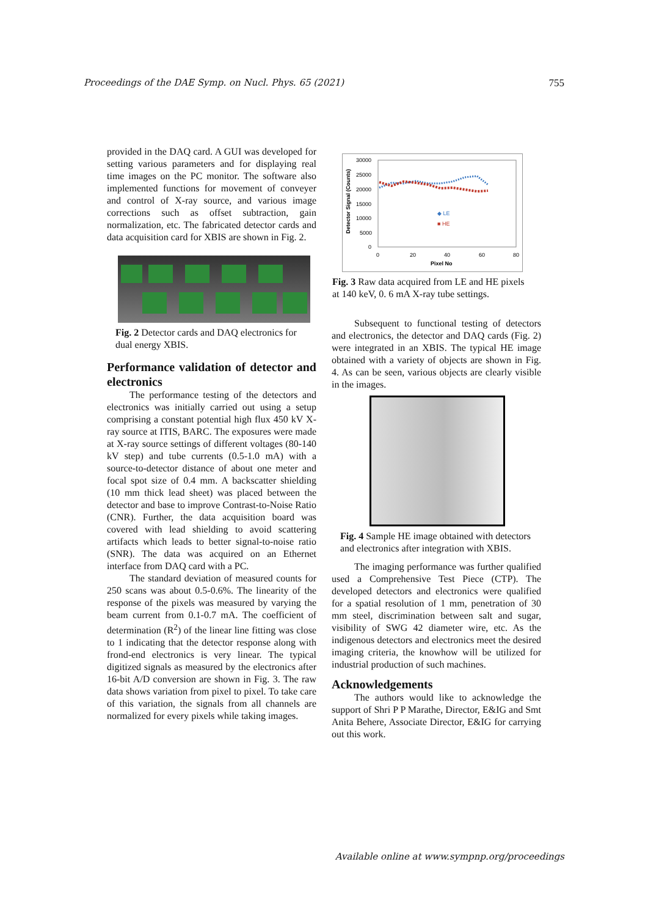Proceedings of the DAE Symp. on Nucl. Phys. 65 (2021) 755
provided in the DAQ card. A GUI was developed for setting various parameters and for displaying real time images on the PC monitor. The software also implemented functions for movement of conveyer and control of X-ray source, and various image corrections such as offset subtraction, gain normalization, etc. The fabricated detector cards and data acquisition card for XBIS are shown in Fig. 2.
Fig. 2 Detector cards and DAQ electronics for dual energy XBIS.
Performance validation of detector and electronics
The performance testing of the detectors and electronics was initially carried out using a setup comprising a constant potential high flux 450 kV X-ray source at ITIS, BARC. The exposures were made at X-ray source settings of different voltages (80-140 kV step) and tube currents (0.5-1.0 mA) with a source-to-detector distance of about one meter and focal spot size of 0.4 mm. A backscatter shielding (10 mm thick lead sheet) was placed between the detector and base to improve Contrast-to-Noise Ratio (CNR). Further, the data acquisition board was covered with lead shielding to avoid scattering artifacts which leads to better signal-to-noise ratio (SNR). The data was acquired on an Ethernet interface from DAQ card with a PC.
The standard deviation of measured counts for 250 scans was about 0.5-0.6%. The linearity of the response of the pixels was measured by varying the beam current from 0.1-0.7 mA. The coefficient of determination (R<sup>2</sup>) of the linear line fitting was close to 1 indicating that the detector response along with frond-end electronics is very linear. The typical digitized signals as measured by the electronics after 16-bit A/D conversion are shown in Fig. 3. The raw data shows variation from pixel to pixel. To take care of this variation, the signals from all channels are normalized for every pixels while taking images.
Detector Signal (Counts)
30000
25000
20000
15000
10000
5000
0
0
20
40
60
80
Pixel No
◆ LE
■ HE
Fig. 3 Raw data acquired from LE and HE pixels at 140 keV, 0. 6 mA X-ray tube settings.
Subsequent to functional testing of detectors and electronics, the detector and DAQ cards (Fig. 2) were integrated in an XBIS. The typical HE image obtained with a variety of objects are shown in Fig. 4. As can be seen, various objects are clearly visible in the images.
Fig. 4 Sample HE image obtained with detectors and electronics after integration with XBIS.
The imaging performance was further qualified used a Comprehensive Test Piece (CTP). The developed detectors and electronics were qualified for a spatial resolution of 1 mm, penetration of 30 mm steel, discrimination between salt and sugar, visibility of SWG 42 diameter wire, etc. As the indigenous detectors and electronics meet the desired imaging criteria, the knowhow will be utilized for industrial production of such machines.
Acknowledgements
The authors would like to acknowledge the support of Shri P P Marathe, Director, E&IG and Smt Anita Behere, Associate Director, E&IG for carrying out this work.
Available online at www.sympnp.org/proceedings